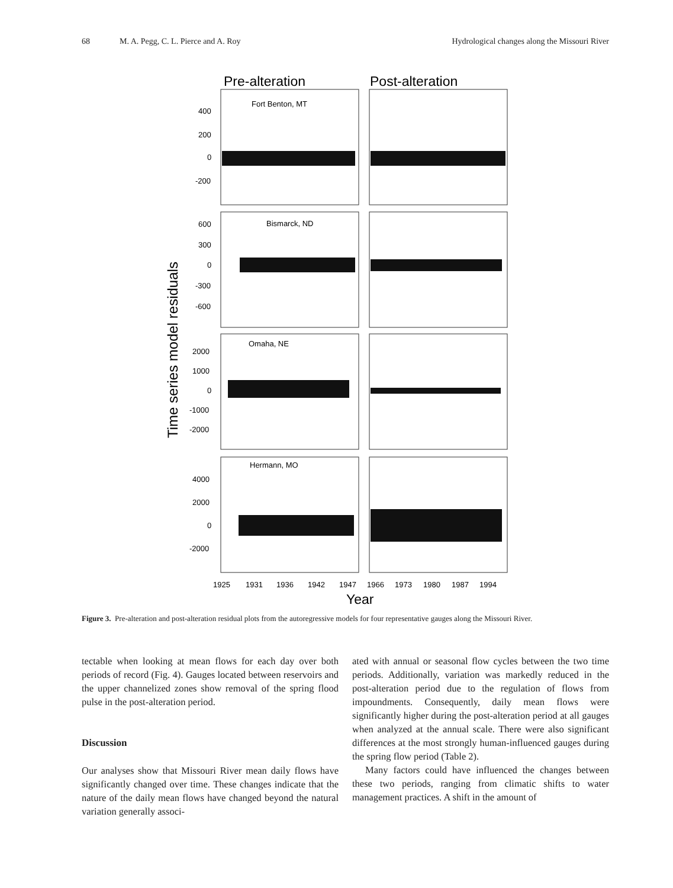68 M. A. Pegg, C. L. Pierce and A. Roy Hydrological changes along the Missouri River
Pre-alteration
Post-alteration
Time series model residuals
Fort Benton, MT
Bismarck, ND
Omaha, NE
Hermann, MO
400
200
0
-200
600
300
0
-300
-600
2000
1000
0
-1000
-2000
4000
2000
0
-2000
1925
1931
1936
1942
1947
1966
1973
1980
1987
1994
Year
Figure 3. Pre-alteration and post-alteration residual plots from the autoregressive models for four representative gauges along the Missouri River.
tectable when looking at mean flows for each day over both periods of record (Fig. 4). Gauges located between reservoirs and the upper channelized zones show removal of the spring flood pulse in the post-alteration period.
Discussion
Our analyses show that Missouri River mean daily flows have significantly changed over time. These changes indicate that the nature of the daily mean flows have changed beyond the natural variation generally associ-
ated with annual or seasonal flow cycles between the two time periods. Additionally, variation was markedly reduced in the post-alteration period due to the regulation of flows from impoundments. Consequently, daily mean flows were significantly higher during the post-alteration period at all gauges when analyzed at the annual scale. There were also significant differences at the most strongly human-influenced gauges during the spring flow period (Table 2).
Many factors could have influenced the changes between these two periods, ranging from climatic shifts to water management practices. A shift in the amount of